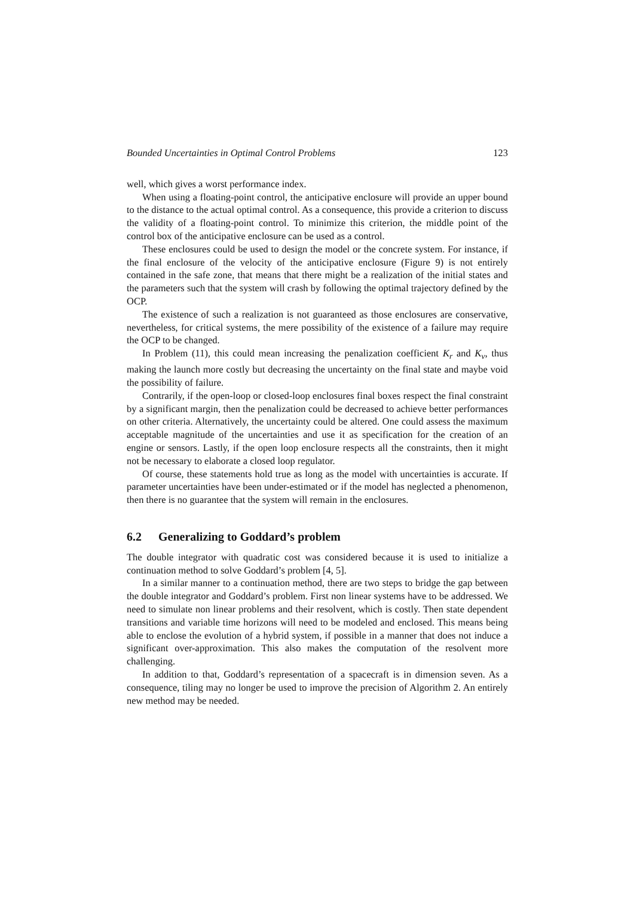Bounded Uncertainties in Optimal Control Problems 123
well, which gives a worst performance index.
When using a floating-point control, the anticipative enclosure will provide an upper bound to the distance to the actual optimal control. As a consequence, this provide a criterion to discuss the validity of a floating-point control. To minimize this criterion, the middle point of the control box of the anticipative enclosure can be used as a control.
These enclosures could be used to design the model or the concrete system. For instance, if the final enclosure of the velocity of the anticipative enclosure (Figure 9) is not entirely contained in the safe zone, that means that there might be a realization of the initial states and the parameters such that the system will crash by following the optimal trajectory defined by the OCP.
The existence of such a realization is not guaranteed as those enclosures are conservative, nevertheless, for critical systems, the mere possibility of the existence of a failure may require the OCP to be changed.
In Problem (11), this could mean increasing the penalization coefficient K<sub>r</sub> and K<sub>v</sub>, thus making the launch more costly but decreasing the uncertainty on the final state and maybe void the possibility of failure.
Contrarily, if the open-loop or closed-loop enclosures final boxes respect the final constraint by a significant margin, then the penalization could be decreased to achieve better performances on other criteria. Alternatively, the uncertainty could be altered. One could assess the maximum acceptable magnitude of the uncertainties and use it as specification for the creation of an engine or sensors. Lastly, if the open loop enclosure respects all the constraints, then it might not be necessary to elaborate a closed loop regulator.
Of course, these statements hold true as long as the model with uncertainties is accurate. If parameter uncertainties have been under-estimated or if the model has neglected a phenomenon, then there is no guarantee that the system will remain in the enclosures.
6.2 Generalizing to Goddard’s problem
The double integrator with quadratic cost was considered because it is used to initialize a continuation method to solve Goddard’s problem [4, 5].
In a similar manner to a continuation method, there are two steps to bridge the gap between the double integrator and Goddard’s problem. First non linear systems have to be addressed. We need to simulate non linear problems and their resolvent, which is costly. Then state dependent transitions and variable time horizons will need to be modeled and enclosed. This means being able to enclose the evolution of a hybrid system, if possible in a manner that does not induce a significant over-approximation. This also makes the computation of the resolvent more challenging.
In addition to that, Goddard’s representation of a spacecraft is in dimension seven. As a consequence, tiling may no longer be used to improve the precision of Algorithm 2. An entirely new method may be needed.